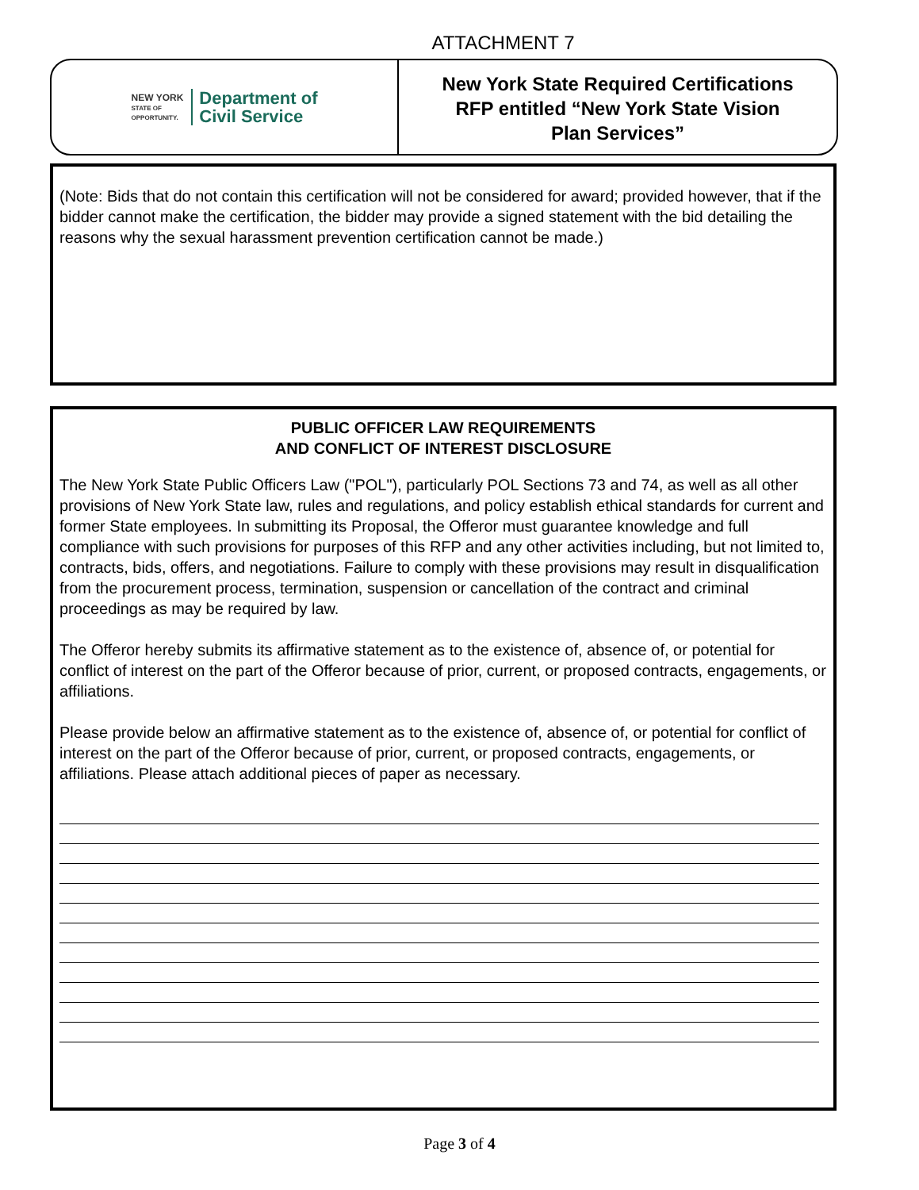ATTACHMENT 7
NEW YORK
STATE OF
OPPORTUNITY.
Department of
Civil Service
New York State Required Certifications
RFP entitled “New York State Vision
Plan Services”
(Note: Bids that do not contain this certification will not be considered for award; provided however, that if the bidder cannot make the certification, the bidder may provide a signed statement with the bid detailing the reasons why the sexual harassment prevention certification cannot be made.)
PUBLIC OFFICER LAW REQUIREMENTS
AND CONFLICT OF INTEREST DISCLOSURE
The New York State Public Officers Law ("POL"), particularly POL Sections 73 and 74, as well as all other provisions of New York State law, rules and regulations, and policy establish ethical standards for current and former State employees. In submitting its Proposal, the Offeror must guarantee knowledge and full compliance with such provisions for purposes of this RFP and any other activities including, but not limited to, contracts, bids, offers, and negotiations. Failure to comply with these provisions may result in disqualification from the procurement process, termination, suspension or cancellation of the contract and criminal proceedings as may be required by law.
The Offeror hereby submits its affirmative statement as to the existence of, absence of, or potential for conflict of interest on the part of the Offeror because of prior, current, or proposed contracts, engagements, or affiliations.
Please provide below an affirmative statement as to the existence of, absence of, or potential for conflict of interest on the part of the Offeror because of prior, current, or proposed contracts, engagements, or affiliations. Please attach additional pieces of paper as necessary.
Page 3 of 4